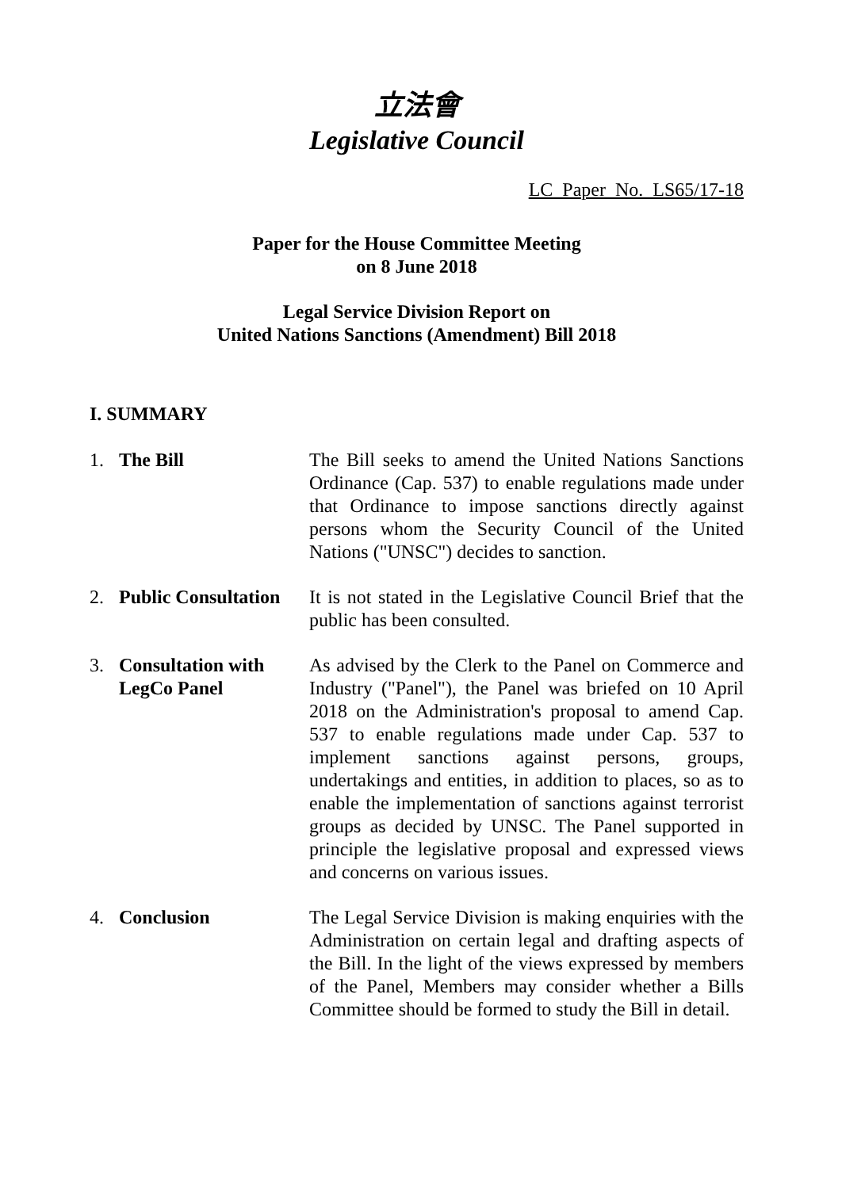立法會
Legislative Council
LC Paper No. LS65/17-18
Paper for the House Committee Meeting
on 8 June 2018
Legal Service Division Report on
United Nations Sanctions (Amendment) Bill 2018
I. SUMMARY
1. The Bill The Bill seeks to amend the United Nations Sanctions Ordinance (Cap. 537) to enable regulations made under that Ordinance to impose sanctions directly against persons whom the Security Council of the United Nations ("UNSC") decides to sanction.
2. Public Consultation
It is not stated in the Legislative Council Brief that the public has been consulted.
3. Consultation with LegCo Panel
As advised by the Clerk to the Panel on Commerce and Industry ("Panel"), the Panel was briefed on 10 April 2018 on the Administration's proposal to amend Cap. 537 to enable regulations made under Cap. 537 to implement sanctions against persons, groups, undertakings and entities, in addition to places, so as to enable the implementation of sanctions against terrorist groups as decided by UNSC. The Panel supported in principle the legislative proposal and expressed views and concerns on various issues.
4. Conclusion The Legal Service Division is making enquiries with the Administration on certain legal and drafting aspects of the Bill. In the light of the views expressed by members of the Panel, Members may consider whether a Bills Committee should be formed to study the Bill in detail.